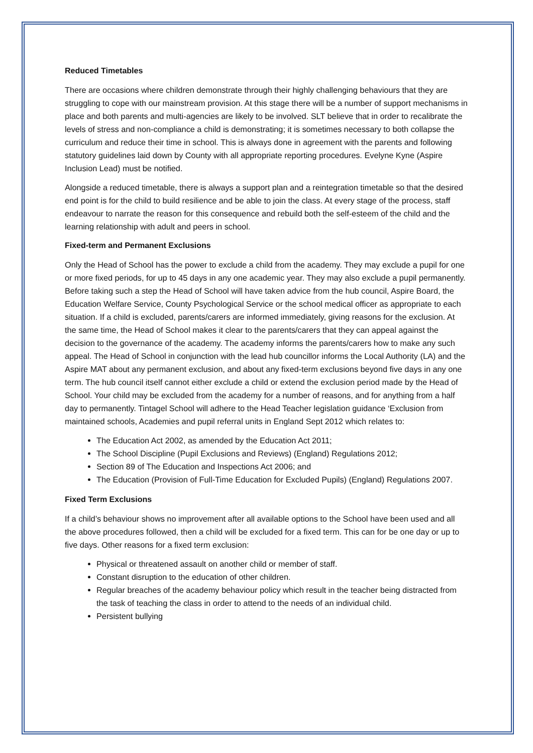Reduced Timetables
There are occasions where children demonstrate through their highly challenging behaviours that they are struggling to cope with our mainstream provision. At this stage there will be a number of support mechanisms in place and both parents and multi-agencies are likely to be involved. SLT believe that in order to recalibrate the levels of stress and non-compliance a child is demonstrating; it is sometimes necessary to both collapse the curriculum and reduce their time in school. This is always done in agreement with the parents and following statutory guidelines laid down by County with all appropriate reporting procedures. Evelyne Kyne (Aspire Inclusion Lead) must be notified.
Alongside a reduced timetable, there is always a support plan and a reintegration timetable so that the desired end point is for the child to build resilience and be able to join the class. At every stage of the process, staff endeavour to narrate the reason for this consequence and rebuild both the self-esteem of the child and the learning relationship with adult and peers in school.
Fixed-term and Permanent Exclusions
Only the Head of School has the power to exclude a child from the academy. They may exclude a pupil for one or more fixed periods, for up to 45 days in any one academic year. They may also exclude a pupil permanently. Before taking such a step the Head of School will have taken advice from the hub council, Aspire Board, the Education Welfare Service, County Psychological Service or the school medical officer as appropriate to each situation. If a child is excluded, parents/carers are informed immediately, giving reasons for the exclusion. At the same time, the Head of School makes it clear to the parents/carers that they can appeal against the decision to the governance of the academy. The academy informs the parents/carers how to make any such appeal. The Head of School in conjunction with the lead hub councillor informs the Local Authority (LA) and the Aspire MAT about any permanent exclusion, and about any fixed-term exclusions beyond five days in any one term. The hub council itself cannot either exclude a child or extend the exclusion period made by the Head of School. Your child may be excluded from the academy for a number of reasons, and for anything from a half day to permanently. Tintagel School will adhere to the Head Teacher legislation guidance ‘Exclusion from maintained schools, Academies and pupil referral units in England Sept 2012 which relates to:
The Education Act 2002, as amended by the Education Act 2011;
The School Discipline (Pupil Exclusions and Reviews) (England) Regulations 2012;
Section 89 of The Education and Inspections Act 2006; and
The Education (Provision of Full-Time Education for Excluded Pupils) (England) Regulations 2007.
Fixed Term Exclusions
If a child’s behaviour shows no improvement after all available options to the School have been used and all the above procedures followed, then a child will be excluded for a fixed term. This can for be one day or up to five days. Other reasons for a fixed term exclusion:
Physical or threatened assault on another child or member of staff.
Constant disruption to the education of other children.
Regular breaches of the academy behaviour policy which result in the teacher being distracted from the task of teaching the class in order to attend to the needs of an individual child.
Persistent bullying